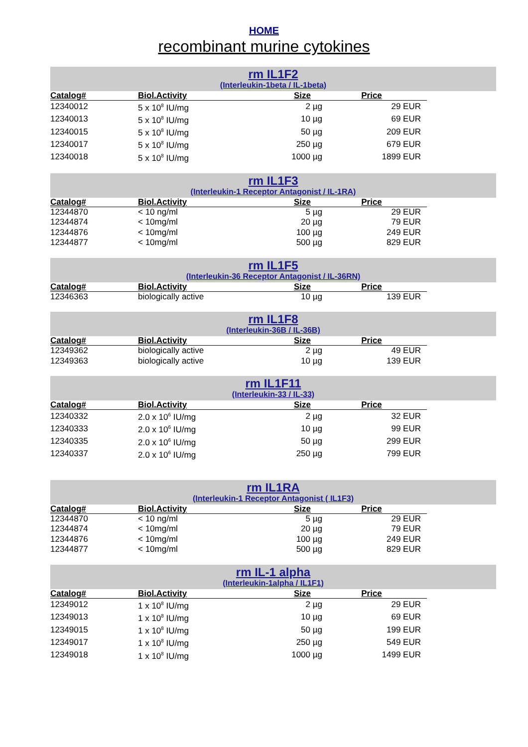HOME
recombinant murine cytokines
rm IL1F2
(Interleukin-1beta / IL-1beta)
| Catalog# | Biol.Activity | Size | Price |
| --- | --- | --- | --- |
| 12340012 | 5 x 10<sup>8</sup> IU/mg | 2 µg | 29 EUR |
| 12340013 | 5 x 10<sup>8</sup> IU/mg | 10 µg | 69 EUR |
| 12340015 | 5 x 10<sup>8</sup> IU/mg | 50 µg | 209 EUR |
| 12340017 | 5 x 10<sup>8</sup> IU/mg | 250 µg | 679 EUR |
| 12340018 | 5 x 10<sup>8</sup> IU/mg | 1000 µg | 1899 EUR |
rm IL1F3
(Interleukin-1 Receptor Antagonist / IL-1RA)
| Catalog# | Biol.Activity | Size | Price |
| --- | --- | --- | --- |
| 12344870 | < 10 ng/ml | 5 µg | 29 EUR |
| 12344874 | < 10mg/ml | 20 µg | 79 EUR |
| 12344876 | < 10mg/ml | 100 µg | 249 EUR |
| 12344877 | < 10mg/ml | 500 µg | 829 EUR |
rm IL1F5
(Interleukin-36 Receptor Antagonist / IL-36RN)
| Catalog# | Biol.Activity | Size | Price |
| --- | --- | --- | --- |
| 12346363 | biologically active | 10 µg | 139 EUR |
rm IL1F8
(Interleukin-36B / IL-36B)
| Catalog# | Biol.Activity | Size | Price |
| --- | --- | --- | --- |
| 12349362 | biologically active | 2 µg | 49 EUR |
| 12349363 | biologically active | 10 µg | 139 EUR |
rm IL1F11
(Interleukin-33 / IL-33)
| Catalog# | Biol.Activity | Size | Price |
| --- | --- | --- | --- |
| 12340332 | 2.0 x 10<sup>6</sup> IU/mg | 2 µg | 32 EUR |
| 12340333 | 2.0 x 10<sup>6</sup> IU/mg | 10 µg | 99 EUR |
| 12340335 | 2.0 x 10<sup>6</sup> IU/mg | 50 µg | 299 EUR |
| 12340337 | 2.0 x 10<sup>6</sup> IU/mg | 250 µg | 799 EUR |
rm IL1RA
(Interleukin-1 Receptor Antagonist ( IL1F3)
| Catalog# | Biol.Activity | Size | Price |
| --- | --- | --- | --- |
| 12344870 | < 10 ng/ml | 5 µg | 29 EUR |
| 12344874 | < 10mg/ml | 20 µg | 79 EUR |
| 12344876 | < 10mg/ml | 100 µg | 249 EUR |
| 12344877 | < 10mg/ml | 500 µg | 829 EUR |
rm IL-1 alpha
(Interleukin-1alpha / IL1F1)
| Catalog# | Biol.Activity | Size | Price |
| --- | --- | --- | --- |
| 12349012 | 1 x 10<sup>8</sup> IU/mg | 2 µg | 29 EUR |
| 12349013 | 1 x 10<sup>8</sup> IU/mg | 10 µg | 69 EUR |
| 12349015 | 1 x 10<sup>8</sup> IU/mg | 50 µg | 199 EUR |
| 12349017 | 1 x 10<sup>8</sup> IU/mg | 250 µg | 549 EUR |
| 12349018 | 1 x 10<sup>8</sup> IU/mg | 1000 µg | 1499 EUR |